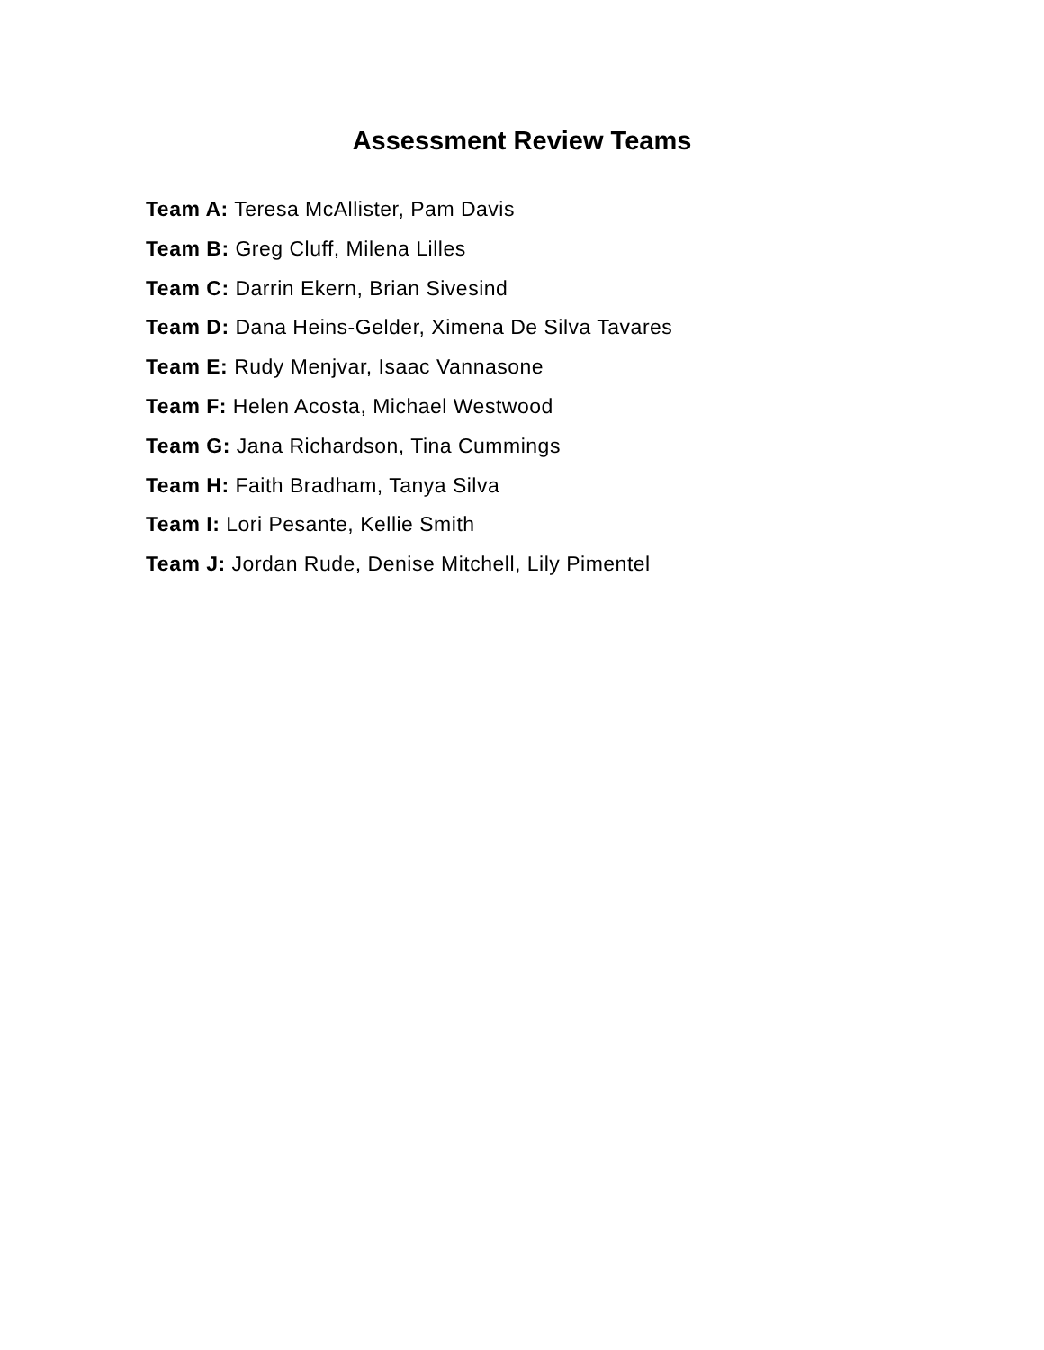Assessment Review Teams
Team A: Teresa McAllister, Pam Davis
Team B: Greg Cluff, Milena Lilles
Team C: Darrin Ekern, Brian Sivesind
Team D: Dana Heins-Gelder, Ximena De Silva Tavares
Team E: Rudy Menjvar, Isaac Vannasone
Team F: Helen Acosta, Michael Westwood
Team G: Jana Richardson, Tina Cummings
Team H: Faith Bradham, Tanya Silva
Team I: Lori Pesante, Kellie Smith
Team J: Jordan Rude, Denise Mitchell, Lily Pimentel